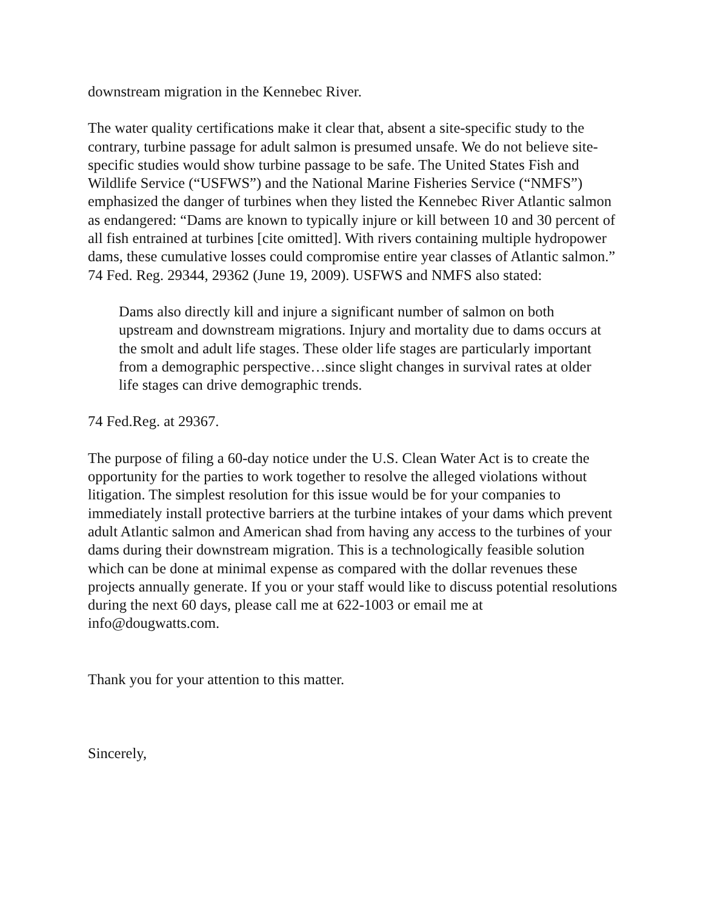downstream migration in the Kennebec River.
The water quality certifications make it clear that, absent a site-specific study to the contrary, turbine passage for adult salmon is presumed unsafe. We do not believe site-specific studies would show turbine passage to be safe. The United States Fish and Wildlife Service (“USFWS”) and the National Marine Fisheries Service (“NMFS”) emphasized the danger of turbines when they listed the Kennebec River Atlantic salmon as endangered: “Dams are known to typically injure or kill between 10 and 30 percent of all fish entrained at turbines [cite omitted]. With rivers containing multiple hydropower dams, these cumulative losses could compromise entire year classes of Atlantic salmon.” 74 Fed. Reg. 29344, 29362 (June 19, 2009). USFWS and NMFS also stated:
Dams also directly kill and injure a significant number of salmon on both upstream and downstream migrations. Injury and mortality due to dams occurs at the smolt and adult life stages. These older life stages are particularly important from a demographic perspective…since slight changes in survival rates at older life stages can drive demographic trends.
74 Fed.Reg. at 29367.
The purpose of filing a 60-day notice under the U.S. Clean Water Act is to create the opportunity for the parties to work together to resolve the alleged violations without litigation. The simplest resolution for this issue would be for your companies to immediately install protective barriers at the turbine intakes of your dams which prevent adult Atlantic salmon and American shad from having any access to the turbines of your dams during their downstream migration. This is a technologically feasible solution which can be done at minimal expense as compared with the dollar revenues these projects annually generate. If you or your staff would like to discuss potential resolutions during the next 60 days, please call me at 622-1003 or email me at info@dougwatts.com.
Thank you for your attention to this matter.
Sincerely,